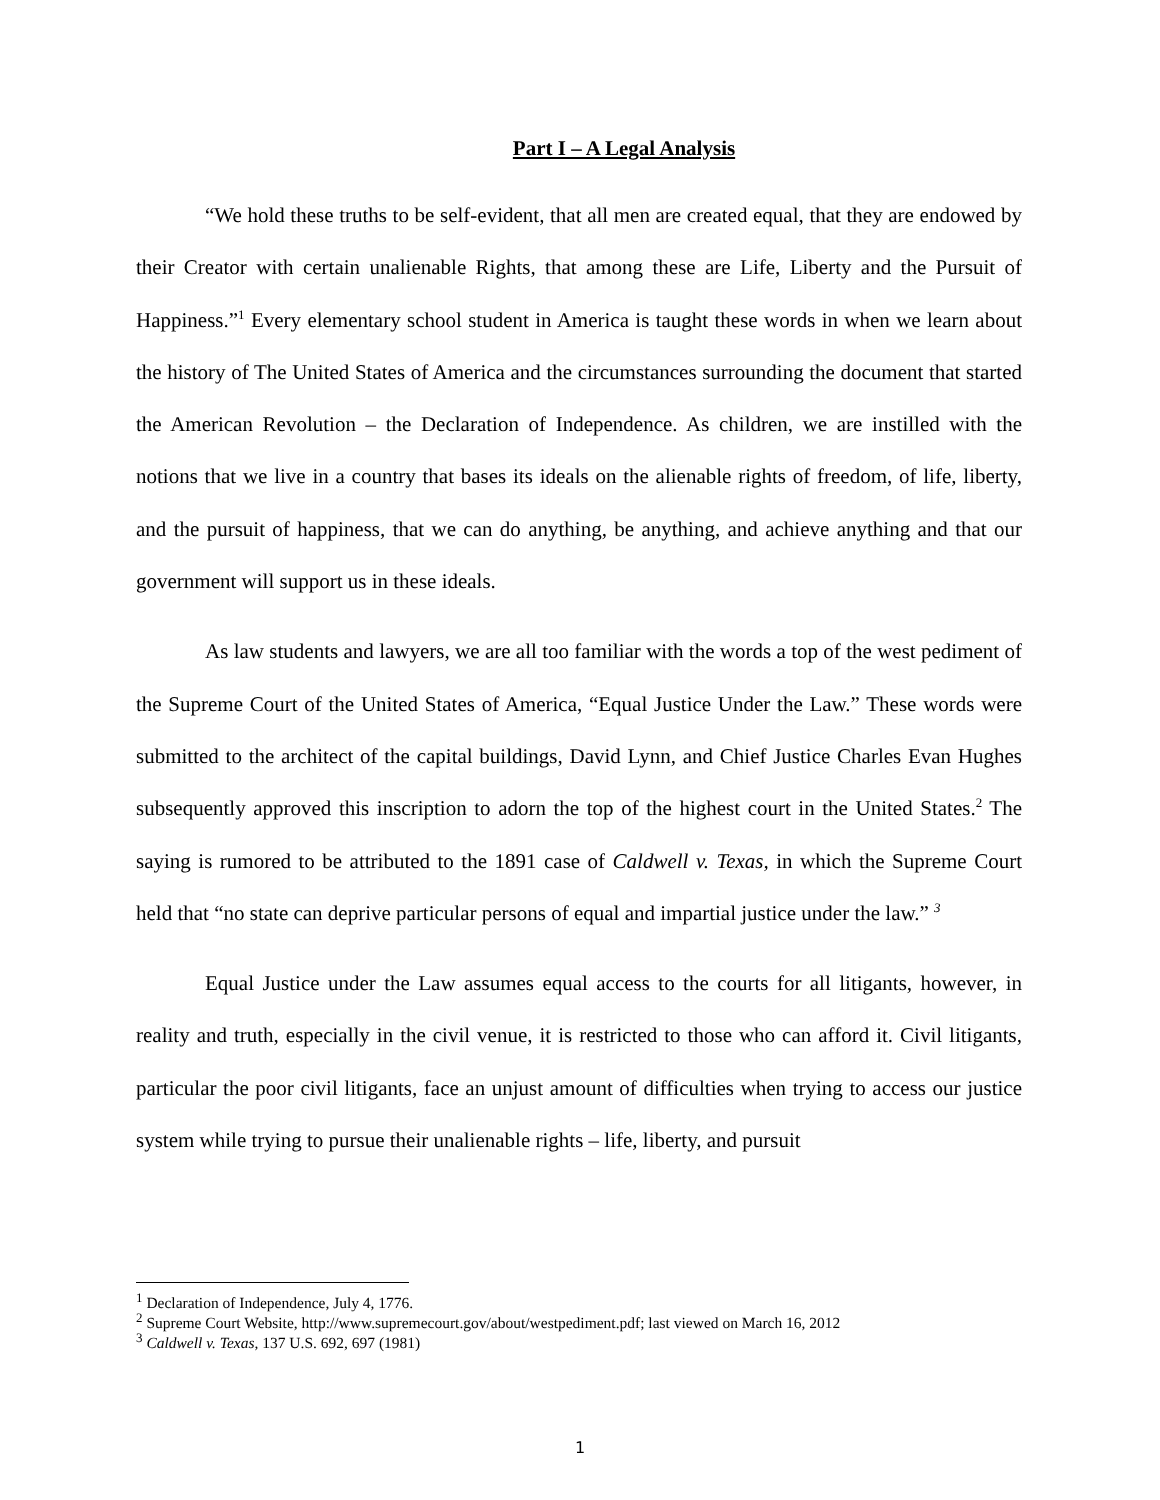Part I – A Legal Analysis
“We hold these truths to be self-evident, that all men are created equal, that they are endowed by their Creator with certain unalienable Rights, that among these are Life, Liberty and the Pursuit of Happiness.”<sup>1</sup> Every elementary school student in America is taught these words in when we learn about the history of The United States of America and the circumstances surrounding the document that started the American Revolution – the Declaration of Independence. As children, we are instilled with the notions that we live in a country that bases its ideals on the alienable rights of freedom, of life, liberty, and the pursuit of happiness, that we can do anything, be anything, and achieve anything and that our government will support us in these ideals.
As law students and lawyers, we are all too familiar with the words a top of the west pediment of the Supreme Court of the United States of America, “Equal Justice Under the Law.” These words were submitted to the architect of the capital buildings, David Lynn, and Chief Justice Charles Evan Hughes subsequently approved this inscription to adorn the top of the highest court in the United States.<sup>2</sup> The saying is rumored to be attributed to the 1891 case of Caldwell v. Texas, in which the Supreme Court held that “no state can deprive particular persons of equal and impartial justice under the law.” <sup>3</sup>
Equal Justice under the Law assumes equal access to the courts for all litigants, however, in reality and truth, especially in the civil venue, it is restricted to those who can afford it. Civil litigants, particular the poor civil litigants, face an unjust amount of difficulties when trying to access our justice system while trying to pursue their unalienable rights – life, liberty, and pursuit
<sup>1</sup> Declaration of Independence, July 4, 1776.
<sup>2</sup> Supreme Court Website, http://www.supremecourt.gov/about/westpediment.pdf; last viewed on March 16, 2012
<sup>3</sup> Caldwell v. Texas, 137 U.S. 692, 697 (1981)
1